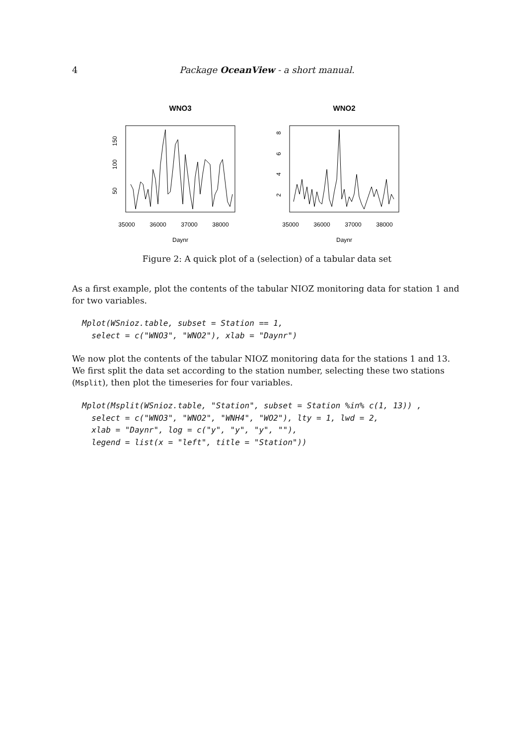4 Package OceanView - a short manual.
WNO3
35000
36000
37000
38000
Daynr
50
100
150
WNO2
35000
36000
37000
38000
Daynr
2
4
6
8
Figure 2: A quick plot of a (selection) of a tabular data set
As a first example, plot the contents of the tabular NIOZ monitoring data for station 1 and for two variables.
Mplot(WSnioz.table, subset = Station == 1,
  select = c("WNO3", "WNO2"), xlab = "Daynr")
We now plot the contents of the tabular NIOZ monitoring data for the stations 1 and 13. We first split the data set according to the station number, selecting these two stations (Msplit), then plot the timeseries for four variables.
Mplot(Msplit(WSnioz.table, "Station", subset = Station %in% c(1, 13)) ,
  select = c("WNO3", "WNO2", "WNH4", "WO2"), lty = 1, lwd = 2,
  xlab = "Daynr", log = c("y", "y", "y", ""),
  legend = list(x = "left", title = "Station"))